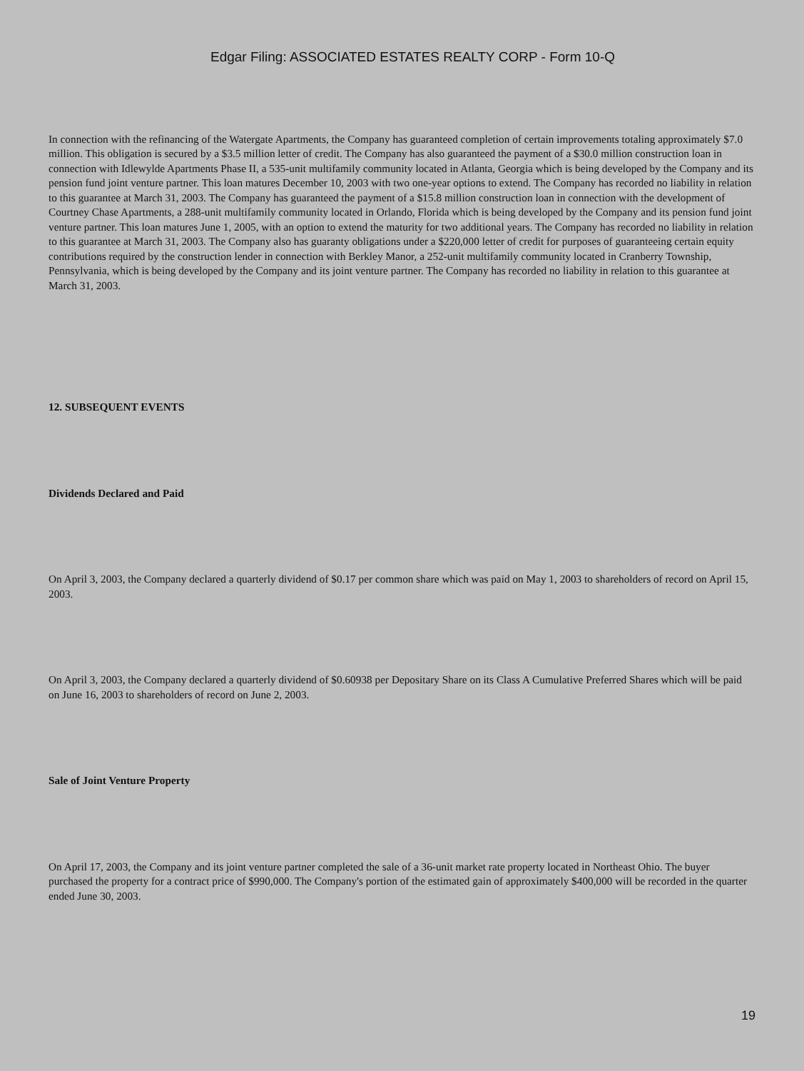Edgar Filing: ASSOCIATED ESTATES REALTY CORP - Form 10-Q
In connection with the refinancing of the Watergate Apartments, the Company has guaranteed completion of certain improvements totaling approximately $7.0 million. This obligation is secured by a $3.5 million letter of credit. The Company has also guaranteed the payment of a $30.0 million construction loan in connection with Idlewylde Apartments Phase II, a 535-unit multifamily community located in Atlanta, Georgia which is being developed by the Company and its pension fund joint venture partner. This loan matures December 10, 2003 with two one-year options to extend. The Company has recorded no liability in relation to this guarantee at March 31, 2003. The Company has guaranteed the payment of a $15.8 million construction loan in connection with the development of Courtney Chase Apartments, a 288-unit multifamily community located in Orlando, Florida which is being developed by the Company and its pension fund joint venture partner. This loan matures June 1, 2005, with an option to extend the maturity for two additional years. The Company has recorded no liability in relation to this guarantee at March 31, 2003. The Company also has guaranty obligations under a $220,000 letter of credit for purposes of guaranteeing certain equity contributions required by the construction lender in connection with Berkley Manor, a 252-unit multifamily community located in Cranberry Township, Pennsylvania, which is being developed by the Company and its joint venture partner. The Company has recorded no liability in relation to this guarantee at March 31, 2003.
12. SUBSEQUENT EVENTS
Dividends Declared and Paid
On April 3, 2003, the Company declared a quarterly dividend of $0.17 per common share which was paid on May 1, 2003 to shareholders of record on April 15, 2003.
On April 3, 2003, the Company declared a quarterly dividend of $0.60938 per Depositary Share on its Class A Cumulative Preferred Shares which will be paid on June 16, 2003 to shareholders of record on June 2, 2003.
Sale of Joint Venture Property
On April 17, 2003, the Company and its joint venture partner completed the sale of a 36-unit market rate property located in Northeast Ohio. The buyer purchased the property for a contract price of $990,000. The Company's portion of the estimated gain of approximately $400,000 will be recorded in the quarter ended June 30, 2003.
19